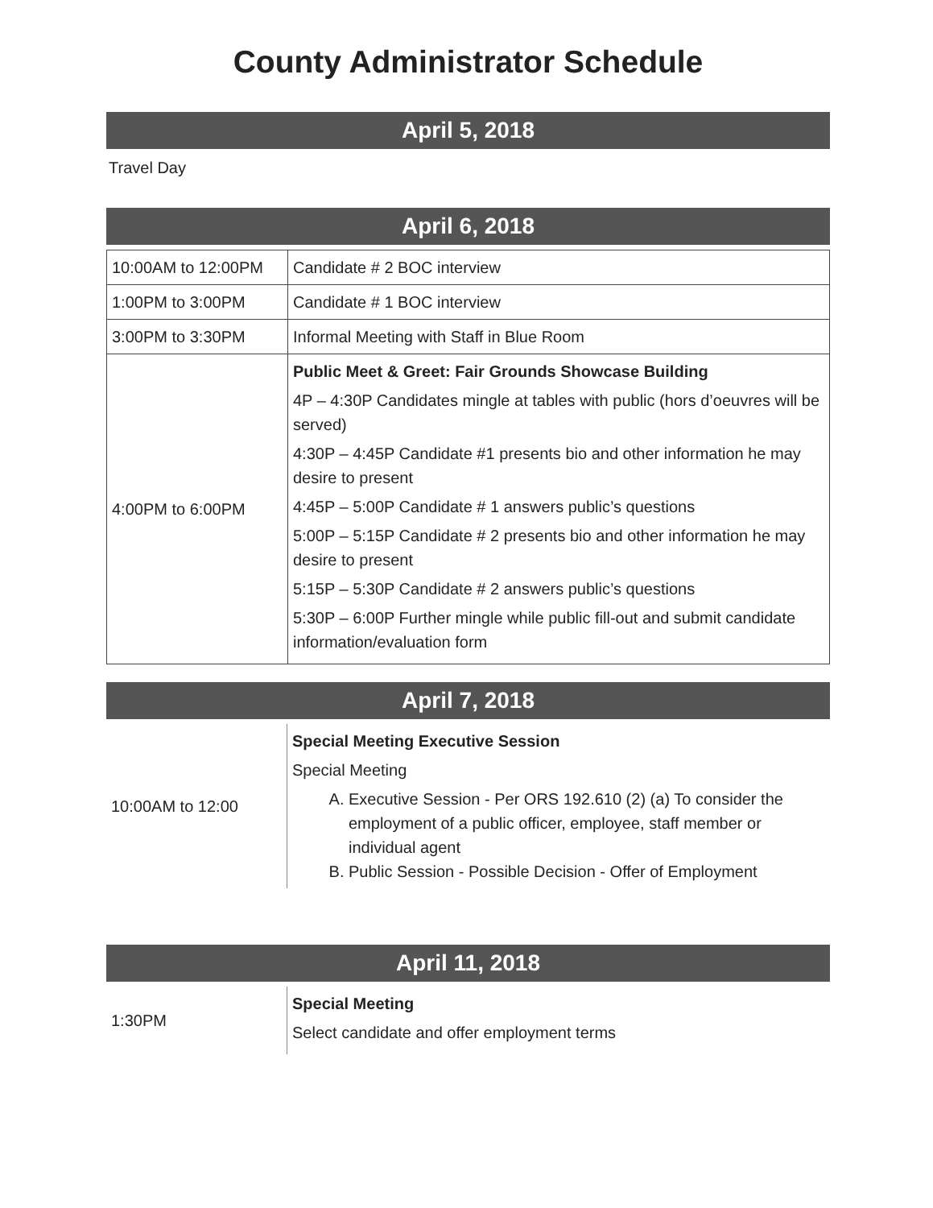County Administrator Schedule
April 5, 2018
Travel Day
April 6, 2018
| 10:00AM to 12:00PM | Candidate # 2 BOC interview |
| 1:00PM to 3:00PM | Candidate # 1 BOC interview |
| 3:00PM to 3:30PM | Informal Meeting with Staff in Blue Room |
| 4:00PM to 6:00PM | Public Meet & Greet: Fair Grounds Showcase Building 4P – 4:30P Candidates mingle at tables with public (hors d’oeuvres will be served) 4:30P – 4:45P Candidate #1 presents bio and other information he may desire to present 4:45P – 5:00P Candidate # 1 answers public’s questions 5:00P – 5:15P Candidate # 2 presents bio and other information he may desire to present 5:15P – 5:30P Candidate # 2 answers public’s questions 5:30P – 6:00P Further mingle while public fill-out and submit candidate information/evaluation form |
April 7, 2018
| 10:00AM to 12:00 | Special Meeting Executive Session Special Meeting A. Executive Session - Per ORS 192.610 (2) (a) To consider the employment of a public officer, employee, staff member or individual agent B. Public Session - Possible Decision - Offer of Employment |
April 11, 2018
| 1:30PM | Special Meeting Select candidate and offer employment terms |